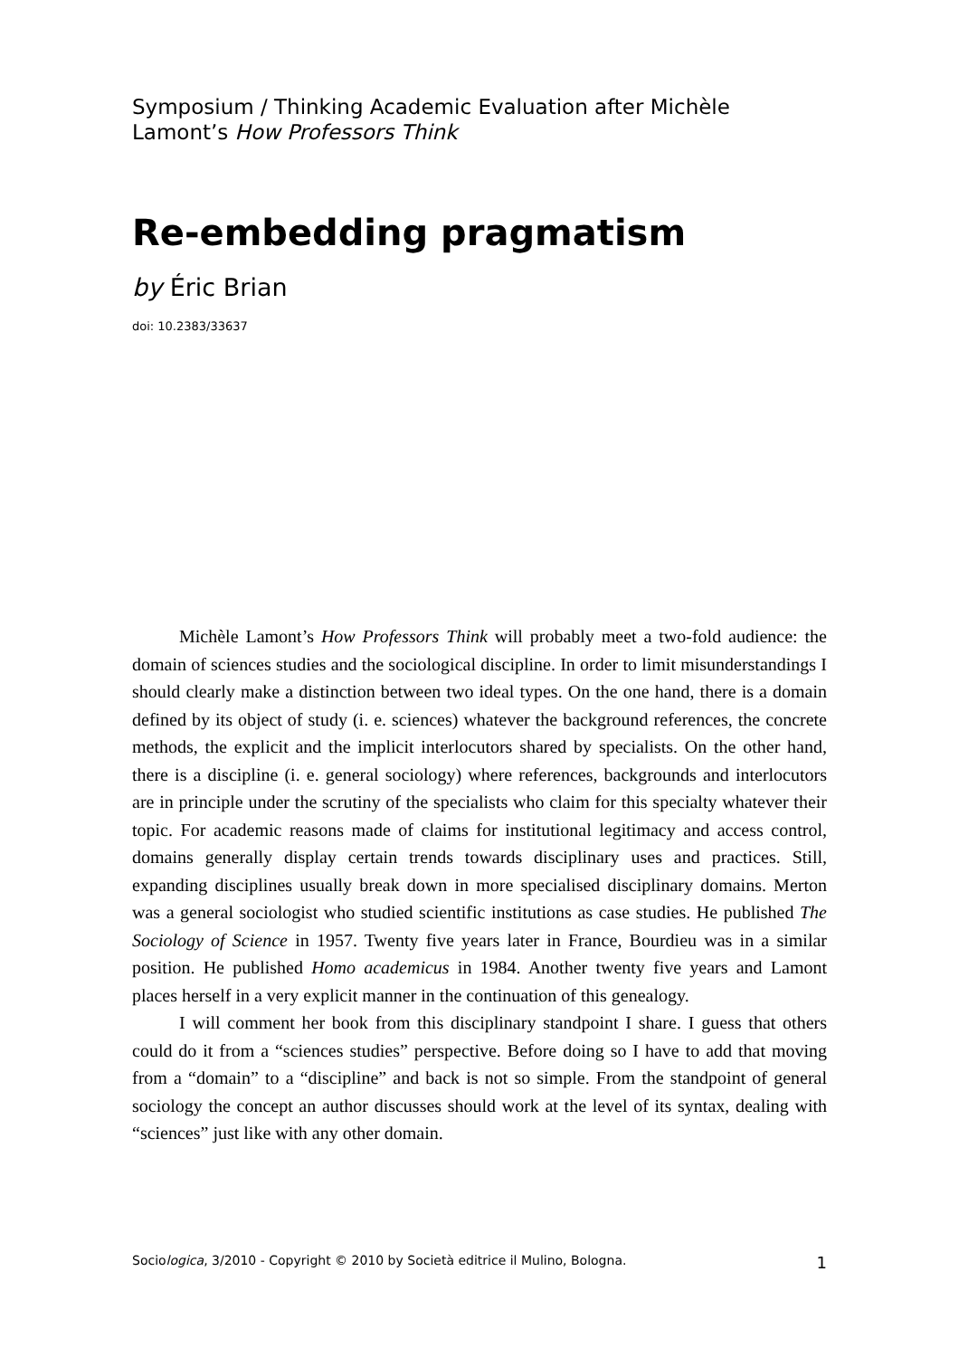Symposium / Thinking Academic Evaluation after Michèle Lamont’s How Professors Think
Re-embedding pragmatism
by Éric Brian
doi: 10.2383/33637
Michèle Lamont’s How Professors Think will probably meet a two-fold audience: the domain of sciences studies and the sociological discipline. In order to limit misunderstandings I should clearly make a distinction between two ideal types. On the one hand, there is a domain defined by its object of study (i. e. sciences) whatever the background references, the concrete methods, the explicit and the implicit interlocutors shared by specialists. On the other hand, there is a discipline (i. e. general sociology) where references, backgrounds and interlocutors are in principle under the scrutiny of the specialists who claim for this specialty whatever their topic. For academic reasons made of claims for institutional legitimacy and access control, domains generally display certain trends towards disciplinary uses and practices. Still, expanding disciplines usually break down in more specialised disciplinary domains. Merton was a general sociologist who studied scientific institutions as case studies. He published The Sociology of Science in 1957. Twenty five years later in France, Bourdieu was in a similar position. He published Homo academicus in 1984. Another twenty five years and Lamont places herself in a very explicit manner in the continuation of this genealogy.
I will comment her book from this disciplinary standpoint I share. I guess that others could do it from a “sciences studies” perspective. Before doing so I have to add that moving from a “domain” to a “discipline” and back is not so simple. From the standpoint of general sociology the concept an author discusses should work at the level of its syntax, dealing with “sciences” just like with any other domain.
Sociologica, 3/2010 - Copyright © 2010 by Società editrice il Mulino, Bologna. 1